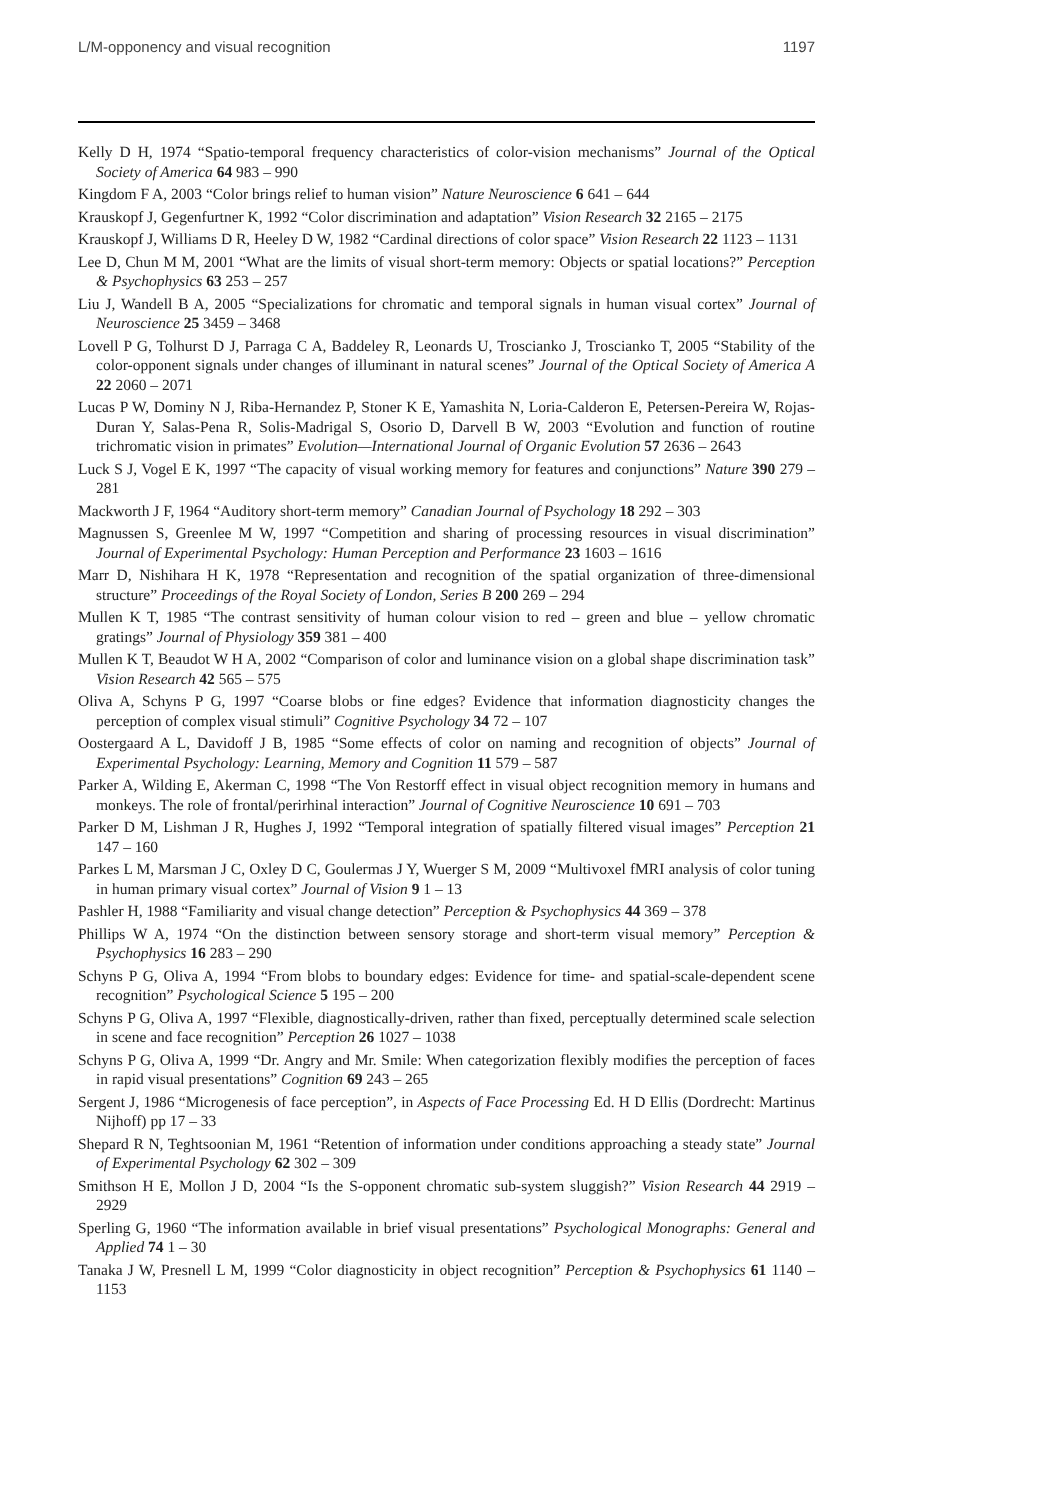L/M-opponency and visual recognition 1197
Kelly D H, 1974 “Spatio-temporal frequency characteristics of color-vision mechanisms” Journal of the Optical Society of America 64 983 – 990
Kingdom F A, 2003 “Color brings relief to human vision” Nature Neuroscience 6 641 – 644
Krauskopf J, Gegenfurtner K, 1992 “Color discrimination and adaptation” Vision Research 32 2165 – 2175
Krauskopf J, Williams D R, Heeley D W, 1982 “Cardinal directions of color space” Vision Research 22 1123 – 1131
Lee D, Chun M M, 2001 “What are the limits of visual short-term memory: Objects or spatial locations?” Perception & Psychophysics 63 253 – 257
Liu J, Wandell B A, 2005 “Specializations for chromatic and temporal signals in human visual cortex” Journal of Neuroscience 25 3459 – 3468
Lovell P G, Tolhurst D J, Parraga C A, Baddeley R, Leonards U, Troscianko J, Troscianko T, 2005 “Stability of the color-opponent signals under changes of illuminant in natural scenes” Journal of the Optical Society of America A 22 2060 – 2071
Lucas P W, Dominy N J, Riba-Hernandez P, Stoner K E, Yamashita N, Loria-Calderon E, Petersen-Pereira W, Rojas-Duran Y, Salas-Pena R, Solis-Madrigal S, Osorio D, Darvell B W, 2003 “Evolution and function of routine trichromatic vision in primates” Evolution—International Journal of Organic Evolution 57 2636 – 2643
Luck S J, Vogel E K, 1997 “The capacity of visual working memory for features and conjunctions” Nature 390 279 – 281
Mackworth J F, 1964 “Auditory short-term memory” Canadian Journal of Psychology 18 292 – 303
Magnussen S, Greenlee M W, 1997 “Competition and sharing of processing resources in visual discrimination” Journal of Experimental Psychology: Human Perception and Performance 23 1603 – 1616
Marr D, Nishihara H K, 1978 “Representation and recognition of the spatial organization of three-dimensional structure” Proceedings of the Royal Society of London, Series B 200 269 – 294
Mullen K T, 1985 “The contrast sensitivity of human colour vision to red – green and blue – yellow chromatic gratings” Journal of Physiology 359 381 – 400
Mullen K T, Beaudot W H A, 2002 “Comparison of color and luminance vision on a global shape discrimination task” Vision Research 42 565 – 575
Oliva A, Schyns P G, 1997 “Coarse blobs or fine edges? Evidence that information diagnosticity changes the perception of complex visual stimuli” Cognitive Psychology 34 72 – 107
Oostergaard A L, Davidoff J B, 1985 “Some effects of color on naming and recognition of objects” Journal of Experimental Psychology: Learning, Memory and Cognition 11 579 – 587
Parker A, Wilding E, Akerman C, 1998 “The Von Restorff effect in visual object recognition memory in humans and monkeys. The role of frontal/perirhinal interaction” Journal of Cognitive Neuroscience 10 691 – 703
Parker D M, Lishman J R, Hughes J, 1992 “Temporal integration of spatially filtered visual images” Perception 21 147 – 160
Parkes L M, Marsman J C, Oxley D C, Goulermas J Y, Wuerger S M, 2009 “Multivoxel fMRI analysis of color tuning in human primary visual cortex” Journal of Vision 9 1 – 13
Pashler H, 1988 “Familiarity and visual change detection” Perception & Psychophysics 44 369 – 378
Phillips W A, 1974 “On the distinction between sensory storage and short-term visual memory” Perception & Psychophysics 16 283 – 290
Schyns P G, Oliva A, 1994 “From blobs to boundary edges: Evidence for time- and spatial-scale-dependent scene recognition” Psychological Science 5 195 – 200
Schyns P G, Oliva A, 1997 “Flexible, diagnostically-driven, rather than fixed, perceptually determined scale selection in scene and face recognition” Perception 26 1027 – 1038
Schyns P G, Oliva A, 1999 “Dr. Angry and Mr. Smile: When categorization flexibly modifies the perception of faces in rapid visual presentations” Cognition 69 243 – 265
Sergent J, 1986 “Microgenesis of face perception”, in Aspects of Face Processing Ed. H D Ellis (Dordrecht: Martinus Nijhoff) pp 17 – 33
Shepard R N, Teghtsoonian M, 1961 “Retention of information under conditions approaching a steady state” Journal of Experimental Psychology 62 302 – 309
Smithson H E, Mollon J D, 2004 “Is the S-opponent chromatic sub-system sluggish?” Vision Research 44 2919 – 2929
Sperling G, 1960 “The information available in brief visual presentations” Psychological Monographs: General and Applied 74 1 – 30
Tanaka J W, Presnell L M, 1999 “Color diagnosticity in object recognition” Perception & Psychophysics 61 1140 – 1153